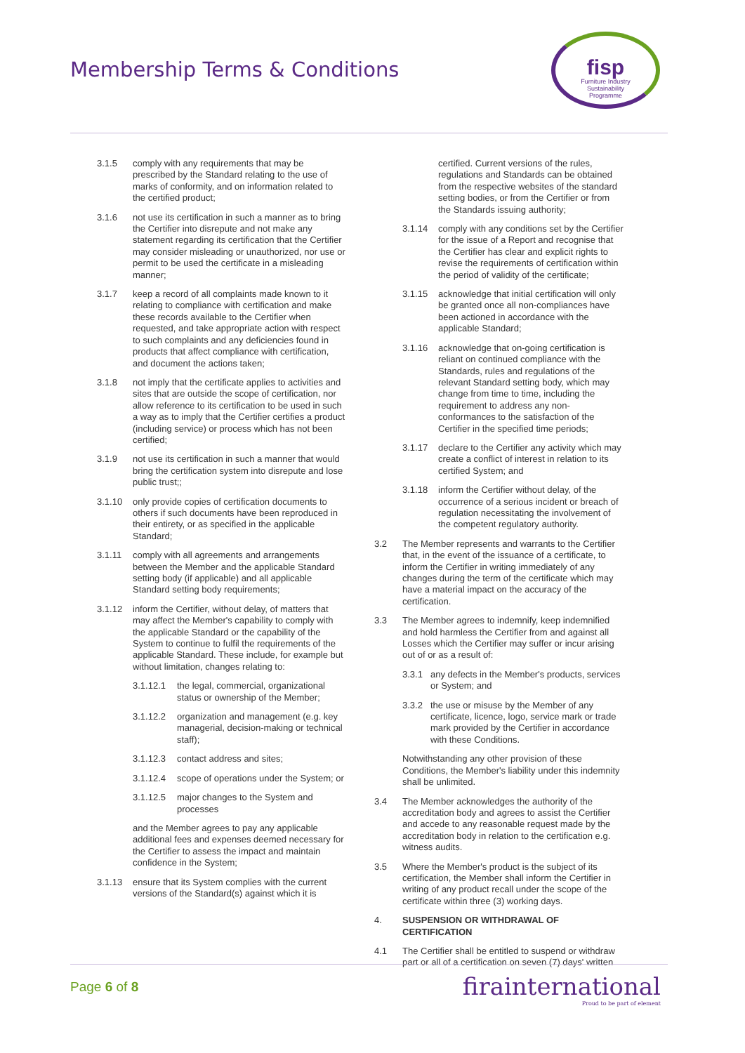Membership Terms & Conditions
fisp
Furniture Industry
Sustainability
Programme
3.1.5 comply with any requirements that may be prescribed by the Standard relating to the use of marks of conformity, and on information related to the certified product;
3.1.6 not use its certification in such a manner as to bring the Certifier into disrepute and not make any statement regarding its certification that the Certifier may consider misleading or unauthorized, nor use or permit to be used the certificate in a misleading manner;
3.1.7 keep a record of all complaints made known to it relating to compliance with certification and make these records available to the Certifier when requested, and take appropriate action with respect to such complaints and any deficiencies found in products that affect compliance with certification, and document the actions taken;
3.1.8 not imply that the certificate applies to activities and sites that are outside the scope of certification, nor allow reference to its certification to be used in such a way as to imply that the Certifier certifies a product (including service) or process which has not been certified;
3.1.9 not use its certification in such a manner that would bring the certification system into disrepute and lose public trust;;
3.1.10 only provide copies of certification documents to others if such documents have been reproduced in their entirety, or as specified in the applicable Standard;
3.1.11 comply with all agreements and arrangements between the Member and the applicable Standard setting body (if applicable) and all applicable Standard setting body requirements;
3.1.12 inform the Certifier, without delay, of matters that may affect the Member's capability to comply with the applicable Standard or the capability of the System to continue to fulfil the requirements of the applicable Standard. These include, for example but without limitation, changes relating to:
3.1.12.1 the legal, commercial, organizational status or ownership of the Member;
3.1.12.2 organization and management (e.g. key managerial, decision-making or technical staff);
3.1.12.3 contact address and sites;
3.1.12.4 scope of operations under the System; or
3.1.12.5 major changes to the System and processes
and the Member agrees to pay any applicable additional fees and expenses deemed necessary for the Certifier to assess the impact and maintain confidence in the System;
3.1.13 ensure that its System complies with the current versions of the Standard(s) against which it is
certified. Current versions of the rules, regulations and Standards can be obtained from the respective websites of the standard setting bodies, or from the Certifier or from the Standards issuing authority;
3.1.14 comply with any conditions set by the Certifier for the issue of a Report and recognise that the Certifier has clear and explicit rights to revise the requirements of certification within the period of validity of the certificate;
3.1.15 acknowledge that initial certification will only be granted once all non-compliances have been actioned in accordance with the applicable Standard;
3.1.16 acknowledge that on-going certification is reliant on continued compliance with the Standards, rules and regulations of the relevant Standard setting body, which may change from time to time, including the requirement to address any non-conformances to the satisfaction of the Certifier in the specified time periods;
3.1.17 declare to the Certifier any activity which may create a conflict of interest in relation to its certified System; and
3.1.18 inform the Certifier without delay, of the occurrence of a serious incident or breach of regulation necessitating the involvement of the competent regulatory authority.
3.2 The Member represents and warrants to the Certifier that, in the event of the issuance of a certificate, to inform the Certifier in writing immediately of any changes during the term of the certificate which may have a material impact on the accuracy of the certification.
3.3 The Member agrees to indemnify, keep indemnified and hold harmless the Certifier from and against all Losses which the Certifier may suffer or incur arising out of or as a result of:
3.3.1 any defects in the Member's products, services or System; and
3.3.2 the use or misuse by the Member of any certificate, licence, logo, service mark or trade mark provided by the Certifier in accordance with these Conditions.
Notwithstanding any other provision of these Conditions, the Member's liability under this indemnity shall be unlimited.
3.4 The Member acknowledges the authority of the accreditation body and agrees to assist the Certifier and accede to any reasonable request made by the accreditation body in relation to the certification e.g. witness audits.
3.5 Where the Member's product is the subject of its certification, the Member shall inform the Certifier in writing of any product recall under the scope of the certificate within three (3) working days.
4. SUSPENSION OR WITHDRAWAL OF CERTIFICATION
4.1 The Certifier shall be entitled to suspend or withdraw part or all of a certification on seven (7) days' written
Page 6 of 8
firainternational
Proud to be part of element